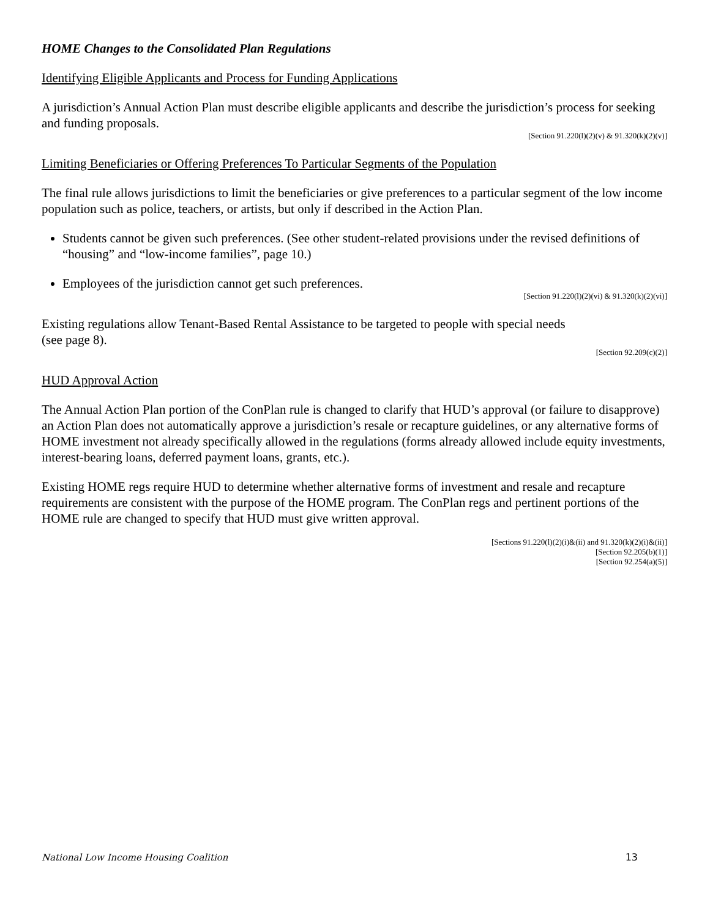HOME Changes to the Consolidated Plan Regulations
Identifying Eligible Applicants and Process for Funding Applications
A jurisdiction’s Annual Action Plan must describe eligible applicants and describe the jurisdiction’s process for seeking and funding proposals.
[Section 91.220(l)(2)(v) & 91.320(k)(2)(v)]
Limiting Beneficiaries or Offering Preferences To Particular Segments of the Population
The final rule allows jurisdictions to limit the beneficiaries or give preferences to a particular segment of the low income population such as police, teachers, or artists, but only if described in the Action Plan.
Students cannot be given such preferences. (See other student-related provisions under the revised definitions of “housing” and “low-income families”, page 10.)
Employees of the jurisdiction cannot get such preferences.
[Section 91.220(l)(2)(vi) & 91.320(k)(2)(vi)]
Existing regulations allow Tenant-Based Rental Assistance to be targeted to people with special needs
(see page 8).
[Section 92.209(c)(2)]
HUD Approval Action
The Annual Action Plan portion of the ConPlan rule is changed to clarify that HUD’s approval (or failure to disapprove) an Action Plan does not automatically approve a jurisdiction’s resale or recapture guidelines, or any alternative forms of HOME investment not already specifically allowed in the regulations (forms already allowed include equity investments, interest-bearing loans, deferred payment loans, grants, etc.).
Existing HOME regs require HUD to determine whether alternative forms of investment and resale and recapture requirements are consistent with the purpose of the HOME program. The ConPlan regs and pertinent portions of the HOME rule are changed to specify that HUD must give written approval.
[Sections 91.220(l)(2)(i)&(ii) and 91.320(k)(2)(i)&(ii)]
[Section 92.205(b)(1)]
[Section 92.254(a)(5)]
National Low Income Housing Coalition 13